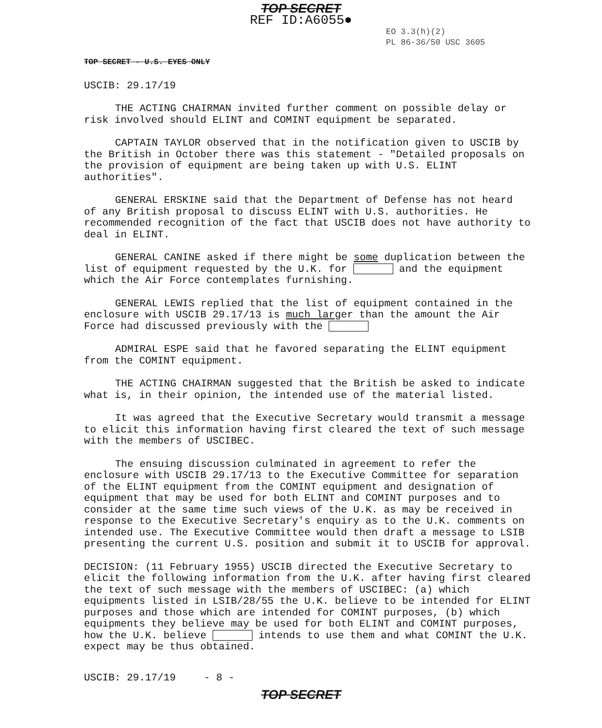TOP SECRET
REF ID:A6055●
EO 3.3(h)(2)
PL 86-36/50 USC 3605
TOP SECRET - U.S. EYES ONLY
USCIB: 29.17/19
THE ACTING CHAIRMAN invited further comment on possible delay or risk involved should ELINT and COMINT equipment be separated.
CAPTAIN TAYLOR observed that in the notification given to USCIB by the British in October there was this statement - "Detailed proposals on the provision of equipment are being taken up with U.S. ELINT authorities".
GENERAL ERSKINE said that the Department of Defense has not heard of any British proposal to discuss ELINT with U.S. authorities. He recommended recognition of the fact that USCIB does not have authority to deal in ELINT.
GENERAL CANINE asked if there might be some duplication between the list of equipment requested by the U.K. for and the equipment which the Air Force contemplates furnishing.
GENERAL LEWIS replied that the list of equipment contained in the enclosure with USCIB 29.17/13 is much larger than the amount the Air Force had discussed previously with the
ADMIRAL ESPE said that he favored separating the ELINT equipment from the COMINT equipment.
THE ACTING CHAIRMAN suggested that the British be asked to indicate what is, in their opinion, the intended use of the material listed.
It was agreed that the Executive Secretary would transmit a message to elicit this information having first cleared the text of such message with the members of USCIBEC.
The ensuing discussion culminated in agreement to refer the enclosure with USCIB 29.17/13 to the Executive Committee for separation of the ELINT equipment from the COMINT equipment and designation of equipment that may be used for both ELINT and COMINT purposes and to consider at the same time such views of the U.K. as may be received in response to the Executive Secretary's enquiry as to the U.K. comments on intended use. The Executive Committee would then draft a message to LSIB presenting the current U.S. position and submit it to USCIB for approval.
DECISION: (11 February 1955) USCIB directed the Executive Secretary to elicit the following information from the U.K. after having first cleared the text of such message with the members of USCIBEC: (a) which equipments listed in LSIB/28/55 the U.K. believe to be intended for ELINT purposes and those which are intended for COMINT purposes, (b) which equipments they believe may be used for both ELINT and COMINT purposes, how the U.K. believe intends to use them and what COMINT the U.K. expect may be thus obtained.
USCIB: 29.17/19 - 8 -
TOP SECRET